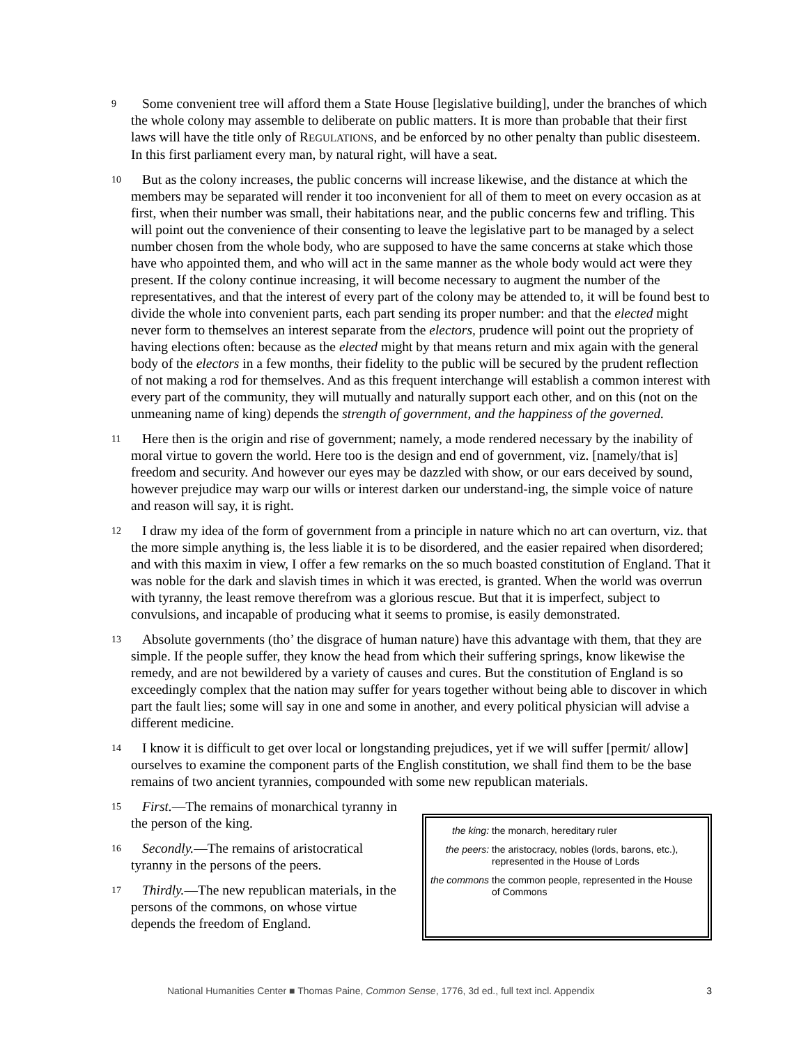9
Some convenient tree will afford them a State House [legislative building], under the branches of which the whole colony may assemble to deliberate on public matters. It is more than probable that their first laws will have the title only of REGULATIONS, and be enforced by no other penalty than public disesteem. In this first parliament every man, by natural right, will have a seat.
10
But as the colony increases, the public concerns will increase likewise, and the distance at which the members may be separated will render it too inconvenient for all of them to meet on every occasion as at first, when their number was small, their habitations near, and the public concerns few and trifling. This will point out the convenience of their consenting to leave the legislative part to be managed by a select number chosen from the whole body, who are supposed to have the same concerns at stake which those have who appointed them, and who will act in the same manner as the whole body would act were they present. If the colony continue increasing, it will become necessary to augment the number of the representatives, and that the interest of every part of the colony may be attended to, it will be found best to divide the whole into convenient parts, each part sending its proper number: and that the elected might never form to themselves an interest separate from the electors, prudence will point out the propriety of having elections often: because as the elected might by that means return and mix again with the general body of the electors in a few months, their fidelity to the public will be secured by the prudent reflection of not making a rod for themselves. And as this frequent interchange will establish a common interest with every part of the community, they will mutually and naturally support each other, and on this (not on the unmeaning name of king) depends the strength of government, and the happiness of the governed.
11
Here then is the origin and rise of government; namely, a mode rendered necessary by the inability of moral virtue to govern the world. Here too is the design and end of government, viz. [namely/that is] freedom and security. And however our eyes may be dazzled with show, or our ears deceived by sound, however prejudice may warp our wills or interest darken our understand-ing, the simple voice of nature and reason will say, it is right.
12
I draw my idea of the form of government from a principle in nature which no art can overturn, viz. that the more simple anything is, the less liable it is to be disordered, and the easier repaired when disordered; and with this maxim in view, I offer a few remarks on the so much boasted constitution of England. That it was noble for the dark and slavish times in which it was erected, is granted. When the world was overrun with tyranny, the least remove therefrom was a glorious rescue. But that it is imperfect, subject to convulsions, and incapable of producing what it seems to promise, is easily demonstrated.
13
Absolute governments (tho’ the disgrace of human nature) have this advantage with them, that they are simple. If the people suffer, they know the head from which their suffering springs, know likewise the remedy, and are not bewildered by a variety of causes and cures. But the constitution of England is so exceedingly complex that the nation may suffer for years together without being able to discover in which part the fault lies; some will say in one and some in another, and every political physician will advise a different medicine.
14
I know it is difficult to get over local or longstanding prejudices, yet if we will suffer [permit/ allow] ourselves to examine the component parts of the English constitution, we shall find them to be the base remains of two ancient tyrannies, compounded with some new republican materials.
15
First.—The remains of monarchical tyranny in the person of the king.
16
Secondly.—The remains of aristocratical tyranny in the persons of the peers.
17
Thirdly.—The new republican materials, in the persons of the commons, on whose virtue depends the freedom of England.
| the king: | the monarch, hereditary ruler |
| the peers: | the aristocracy, nobles (lords, barons, etc.), represented in the House of Lords |
| the commons | the common people, represented in the House of Commons |
National Humanities Center ■ Thomas Paine, Common Sense, 1776, 3d ed., full text incl. Appendix 3